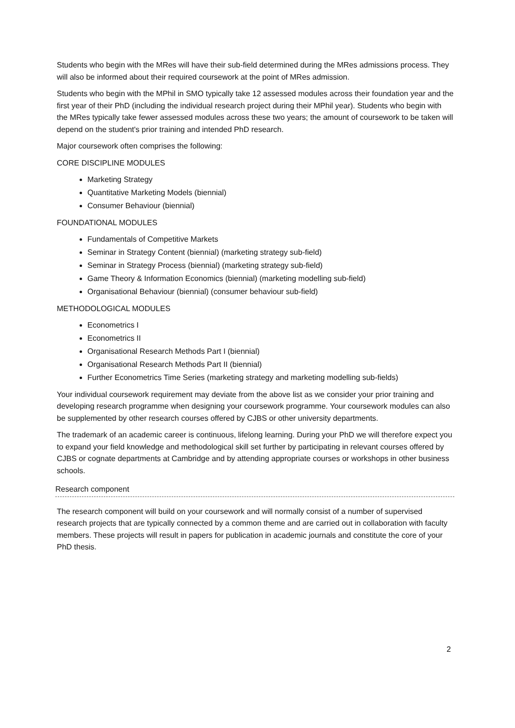Students who begin with the MRes will have their sub-field determined during the MRes admissions process. They will also be informed about their required coursework at the point of MRes admission.
Students who begin with the MPhil in SMO typically take 12 assessed modules across their foundation year and the first year of their PhD (including the individual research project during their MPhil year). Students who begin with the MRes typically take fewer assessed modules across these two years; the amount of coursework to be taken will depend on the student's prior training and intended PhD research.
Major coursework often comprises the following:
CORE DISCIPLINE MODULES
Marketing Strategy
Quantitative Marketing Models (biennial)
Consumer Behaviour (biennial)
FOUNDATIONAL MODULES
Fundamentals of Competitive Markets
Seminar in Strategy Content (biennial) (marketing strategy sub-field)
Seminar in Strategy Process (biennial) (marketing strategy sub-field)
Game Theory & Information Economics (biennial) (marketing modelling sub-field)
Organisational Behaviour (biennial) (consumer behaviour sub-field)
METHODOLOGICAL MODULES
Econometrics I
Econometrics II
Organisational Research Methods Part I (biennial)
Organisational Research Methods Part II (biennial)
Further Econometrics Time Series (marketing strategy and marketing modelling sub-fields)
Your individual coursework requirement may deviate from the above list as we consider your prior training and developing research programme when designing your coursework programme. Your coursework modules can also be supplemented by other research courses offered by CJBS or other university departments.
The trademark of an academic career is continuous, lifelong learning. During your PhD we will therefore expect you to expand your field knowledge and methodological skill set further by participating in relevant courses offered by CJBS or cognate departments at Cambridge and by attending appropriate courses or workshops in other business schools.
Research component
The research component will build on your coursework and will normally consist of a number of supervised research projects that are typically connected by a common theme and are carried out in collaboration with faculty members. These projects will result in papers for publication in academic journals and constitute the core of your PhD thesis.
2